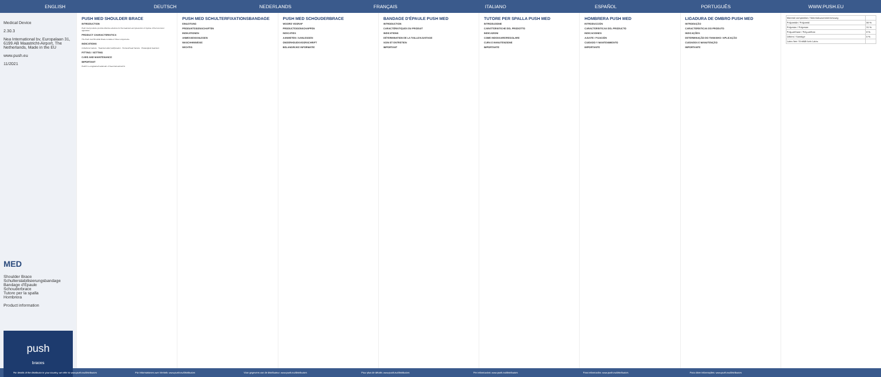ENGLISH DEUTSCH NEDERLANDS FRANÇAIS ITALIANO ESPAÑOL PORTUGUÊS WWW.PUSH.EU
Medical Device
2.30.3
Nea International bv, Europalaan 31, 6199 AB Maastricht-Airport, The Netherlands, Made in the EU
www.push.eu
11/2021
MED
Shoulder Brace
Schulterstabilisierungsbandage
Bandage d'Épaule
Schouderbrace
Tutore per la spalla
Hombrera
Product information
push
braces
PUSH MED SHOULDER BRACE
INTRODUCTION
Push med products provide effective solutions for the treatment and prevention of injuries of the locomotor apparatus.
PRODUCT CHARACTERISTICS
The Push med Shoulder Brace consists of three components.
INDICATIONS
Collarbone fracture · Treatment after (sub)luxation · Humeral head fracture · Postsurgical treatment
FITTING / SETTING
CARE AND MAINTENANCE
IMPORTANT
Push® is a registered trademark of Nea International bv
PUSH MED SCHULTERFIXATIONSBANDAGE
EINLEITUNG
PRODUKTEIGENSCHAFTEN
INDIKATIONEN
ANMESSEN/ANLEGEN
WASCHHINWEISE
WICHTIG
PUSH MED SCHOUDERBRACE
WOORD VOORAF
PRODUCTEIGENSCHAPPEN
INDICATIES
AANMETEN / AANLEGGEN
ONDERHOUDSVOORSCHRIFT
BELANGRIJKE INFORMATIE
BANDAGE D'ÉPAULE PUSH MED
INTRODUCTION
CARACTÉRISTIQUES DU PRODUIT
INDICATIONS
DÉTERMINATION DE LA TAILLE/AJUSTAGE
SOIN ET ENTRETIEN
IMPORTANT
TUTORE PER SPALLA PUSH MED
INTRODUZIONE
CARATTERISTICHE DEL PRODOTTO
INDICAZIONI
COME INDOSSARE/REGOLARE
CURA E MANUTENZIONE
IMPORTANTE
HOMBRERA PUSH MED
INTRODUCCIÓN
CARACTERÍSTICAS DEL PRODUCTO
INDICACIONES
AJUSTE / FIJACIÓN
CUIDADO Y MANTENIMIENTO
IMPORTANTE
LIGADURA DE OMBRO PUSH MED
INTRODUÇÃO
CARACTERÍSTICAS DO PRODUTO
INDICAÇÕES
DETERMINAÇÃO DO TAMANHO / APLICAÇÃO
CUIDADOS E MANUTENÇÃO
IMPORTANTE
| Material composition / Materialzusammensetzung | |
| Polyamide / Polyamid | 56 % |
| Polyester / Polyester | 31 % |
| Polyurethane / Polyurethan | 8 % |
| Others / Sonstige | 5 % |
| Latex free / Enthält kein Latex | |
For details of the distributor in your country, we refer to www.push.eu/distributors
Für Informationen zum Vertrieb: www.push.eu/distributors
Voor gegevens van de distributeur: www.push.eu/distributors
Pour plus de détails: www.push.eu/distributors
Per informazioni: www.push.eu/distributors
Para información: www.push.eu/distributors
Para obter informações: www.push.eu/distributors